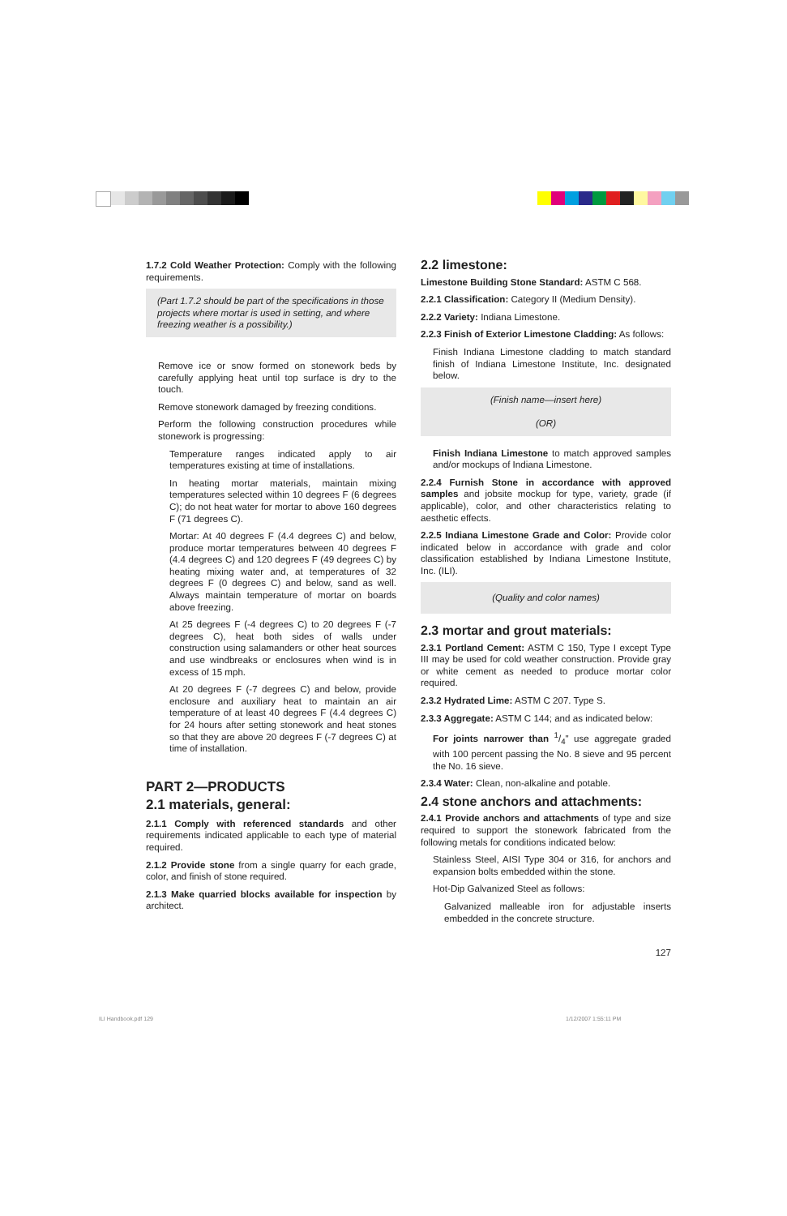1.7.2 Cold Weather Protection: Comply with the following requirements.
(Part 1.7.2 should be part of the specifications in those projects where mortar is used in setting, and where freezing weather is a possibility.)
Remove ice or snow formed on stonework beds by carefully applying heat until top surface is dry to the touch.
Remove stonework damaged by freezing conditions.
Perform the following construction procedures while stonework is progressing:
Temperature ranges indicated apply to air temperatures existing at time of installations.
In heating mortar materials, maintain mixing temperatures selected within 10 degrees F (6 degrees C); do not heat water for mortar to above 160 degrees F (71 degrees C).
Mortar: At 40 degrees F (4.4 degrees C) and below, produce mortar temperatures between 40 degrees F (4.4 degrees C) and 120 degrees F (49 degrees C) by heating mixing water and, at temperatures of 32 degrees F (0 degrees C) and below, sand as well. Always maintain temperature of mortar on boards above freezing.
At 25 degrees F (-4 degrees C) to 20 degrees F (-7 degrees C), heat both sides of walls under construction using salamanders or other heat sources and use windbreaks or enclosures when wind is in excess of 15 mph.
At 20 degrees F (-7 degrees C) and below, provide enclosure and auxiliary heat to maintain an air temperature of at least 40 degrees F (4.4 degrees C) for 24 hours after setting stonework and heat stones so that they are above 20 degrees F (-7 degrees C) at time of installation.
PART 2—PRODUCTS
2.1 materials, general:
2.1.1 Comply with referenced standards and other requirements indicated applicable to each type of material required.
2.1.2 Provide stone from a single quarry for each grade, color, and finish of stone required.
2.1.3 Make quarried blocks available for inspection by architect.
2.2 limestone:
Limestone Building Stone Standard: ASTM C 568.
2.2.1 Classification: Category II (Medium Density).
2.2.2 Variety: Indiana Limestone.
2.2.3 Finish of Exterior Limestone Cladding: As follows:
Finish Indiana Limestone cladding to match standard finish of Indiana Limestone Institute, Inc. designated below.
(Finish name—insert here)
(OR)
Finish Indiana Limestone to match approved samples and/or mockups of Indiana Limestone.
2.2.4 Furnish Stone in accordance with approved samples and jobsite mockup for type, variety, grade (if applicable), color, and other characteristics relating to aesthetic effects.
2.2.5 Indiana Limestone Grade and Color: Provide color indicated below in accordance with grade and color classification established by Indiana Limestone Institute, Inc. (ILI).
(Quality and color names)
2.3 mortar and grout materials:
2.3.1 Portland Cement: ASTM C 150, Type I except Type III may be used for cold weather construction. Provide gray or white cement as needed to produce mortar color required.
2.3.2 Hydrated Lime: ASTM C 207. Type S.
2.3.3 Aggregate: ASTM C 144; and as indicated below:
For joints narrower than 1/4" use aggregate graded with 100 percent passing the No. 8 sieve and 95 percent the No. 16 sieve.
2.3.4 Water: Clean, non-alkaline and potable.
2.4 stone anchors and attachments:
2.4.1 Provide anchors and attachments of type and size required to support the stonework fabricated from the following metals for conditions indicated below:
Stainless Steel, AISI Type 304 or 316, for anchors and expansion bolts embedded within the stone.
Hot-Dip Galvanized Steel as follows:
Galvanized malleable iron for adjustable inserts embedded in the concrete structure.
127
ILI Handbook.pdf 129 1/12/2007 1:55:11 PM